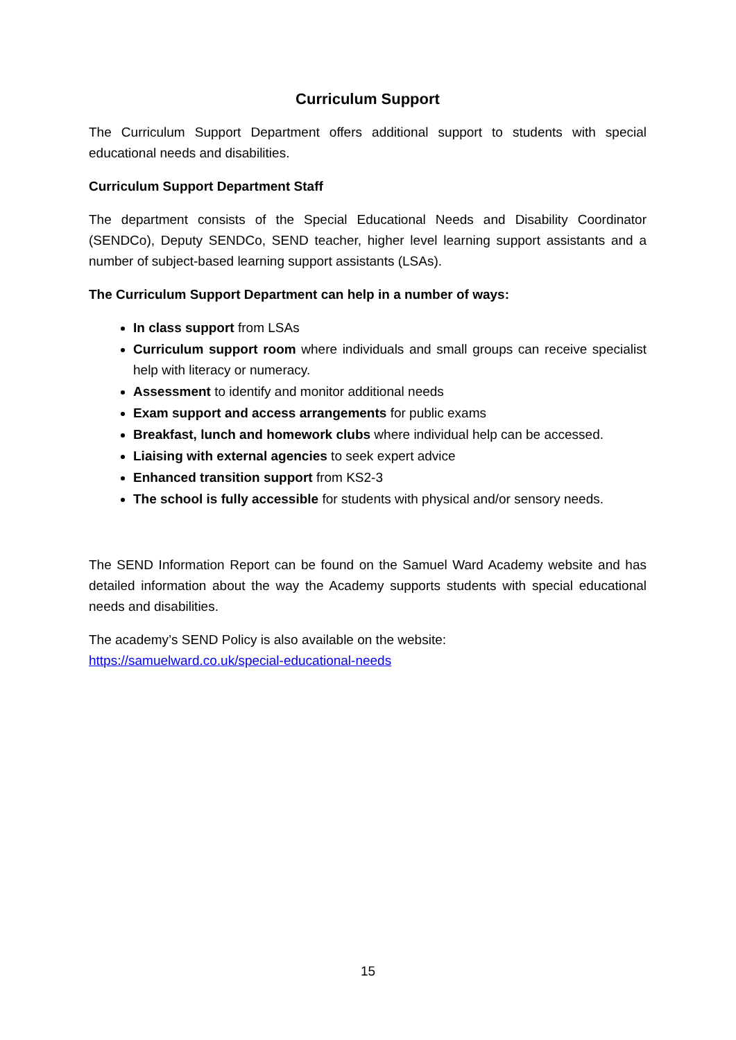Curriculum Support
The Curriculum Support Department offers additional support to students with special educational needs and disabilities.
Curriculum Support Department Staff
The department consists of the Special Educational Needs and Disability Coordinator (SENDCo), Deputy SENDCo, SEND teacher, higher level learning support assistants and a number of subject-based learning support assistants (LSAs).
The Curriculum Support Department can help in a number of ways:
In class support from LSAs
Curriculum support room where individuals and small groups can receive specialist help with literacy or numeracy.
Assessment to identify and monitor additional needs
Exam support and access arrangements for public exams
Breakfast, lunch and homework clubs where individual help can be accessed.
Liaising with external agencies to seek expert advice
Enhanced transition support from KS2-3
The school is fully accessible for students with physical and/or sensory needs.
The SEND Information Report can be found on the Samuel Ward Academy website and has detailed information about the way the Academy supports students with special educational needs and disabilities.
The academy’s SEND Policy is also available on the website:
https://samuelward.co.uk/special-educational-needs
15